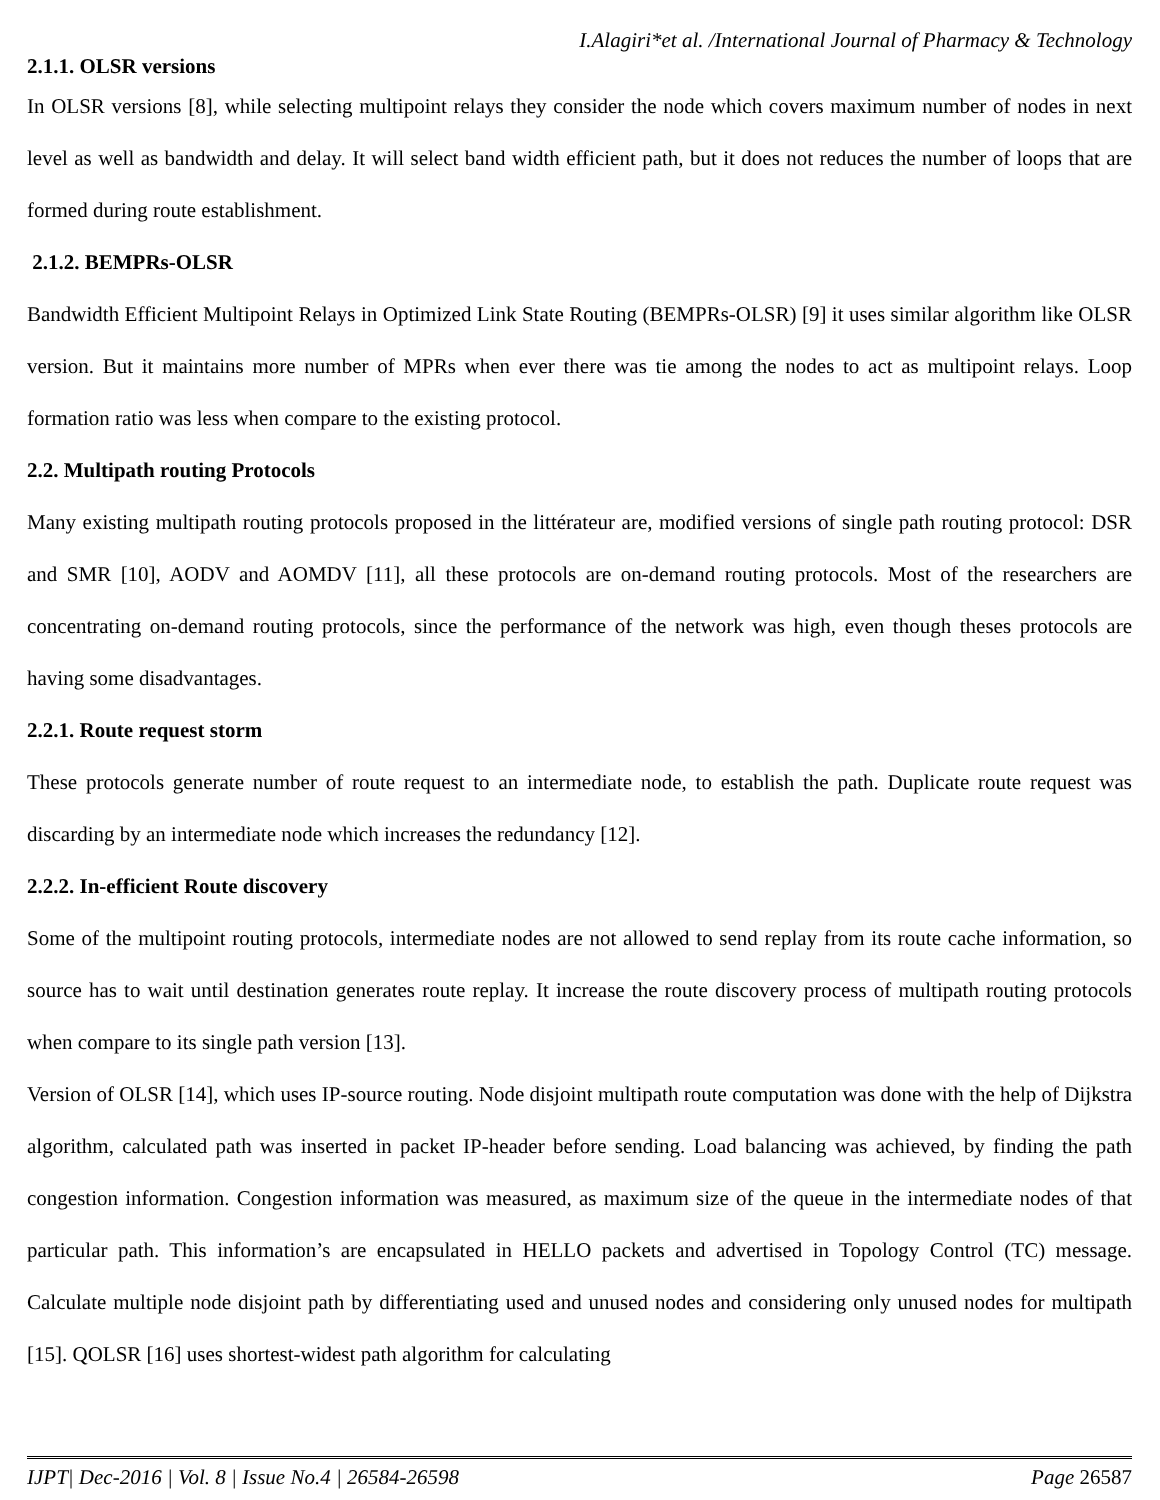I.Alagiri*et al. /International Journal of Pharmacy & Technology
2.1.1. OLSR versions
In OLSR versions [8], while selecting multipoint relays they consider the node which covers maximum number of nodes in next level as well as bandwidth and delay. It will select band width efficient path, but it does not reduces the number of loops that are formed during route establishment.
2.1.2. BEMPRs-OLSR
Bandwidth Efficient Multipoint Relays in Optimized Link State Routing (BEMPRs-OLSR) [9] it uses similar algorithm like OLSR version. But it maintains more number of MPRs when ever there was tie among the nodes to act as multipoint relays. Loop formation ratio was less when compare to the existing protocol.
2.2. Multipath routing Protocols
Many existing multipath routing protocols proposed in the littérateur are, modified versions of single path routing protocol: DSR and SMR [10], AODV and AOMDV [11], all these protocols are on-demand routing protocols. Most of the researchers are concentrating on-demand routing protocols, since the performance of the network was high, even though theses protocols are having some disadvantages.
2.2.1. Route request storm
These protocols generate number of route request to an intermediate node, to establish the path. Duplicate route request was discarding by an intermediate node which increases the redundancy [12].
2.2.2. In-efficient Route discovery
Some of the multipoint routing protocols, intermediate nodes are not allowed to send replay from its route cache information, so source has to wait until destination generates route replay. It increase the route discovery process of multipath routing protocols when compare to its single path version [13].
Version of OLSR [14], which uses IP-source routing. Node disjoint multipath route computation was done with the help of Dijkstra algorithm, calculated path was inserted in packet IP-header before sending. Load balancing was achieved, by finding the path congestion information. Congestion information was measured, as maximum size of the queue in the intermediate nodes of that particular path. This information’s are encapsulated in HELLO packets and advertised in Topology Control (TC) message. Calculate multiple node disjoint path by differentiating used and unused nodes and considering only unused nodes for multipath [15]. QOLSR [16] uses shortest-widest path algorithm for calculating
IJPT| Dec-2016 | Vol. 8 | Issue No.4 | 26584-26598 Page 26587